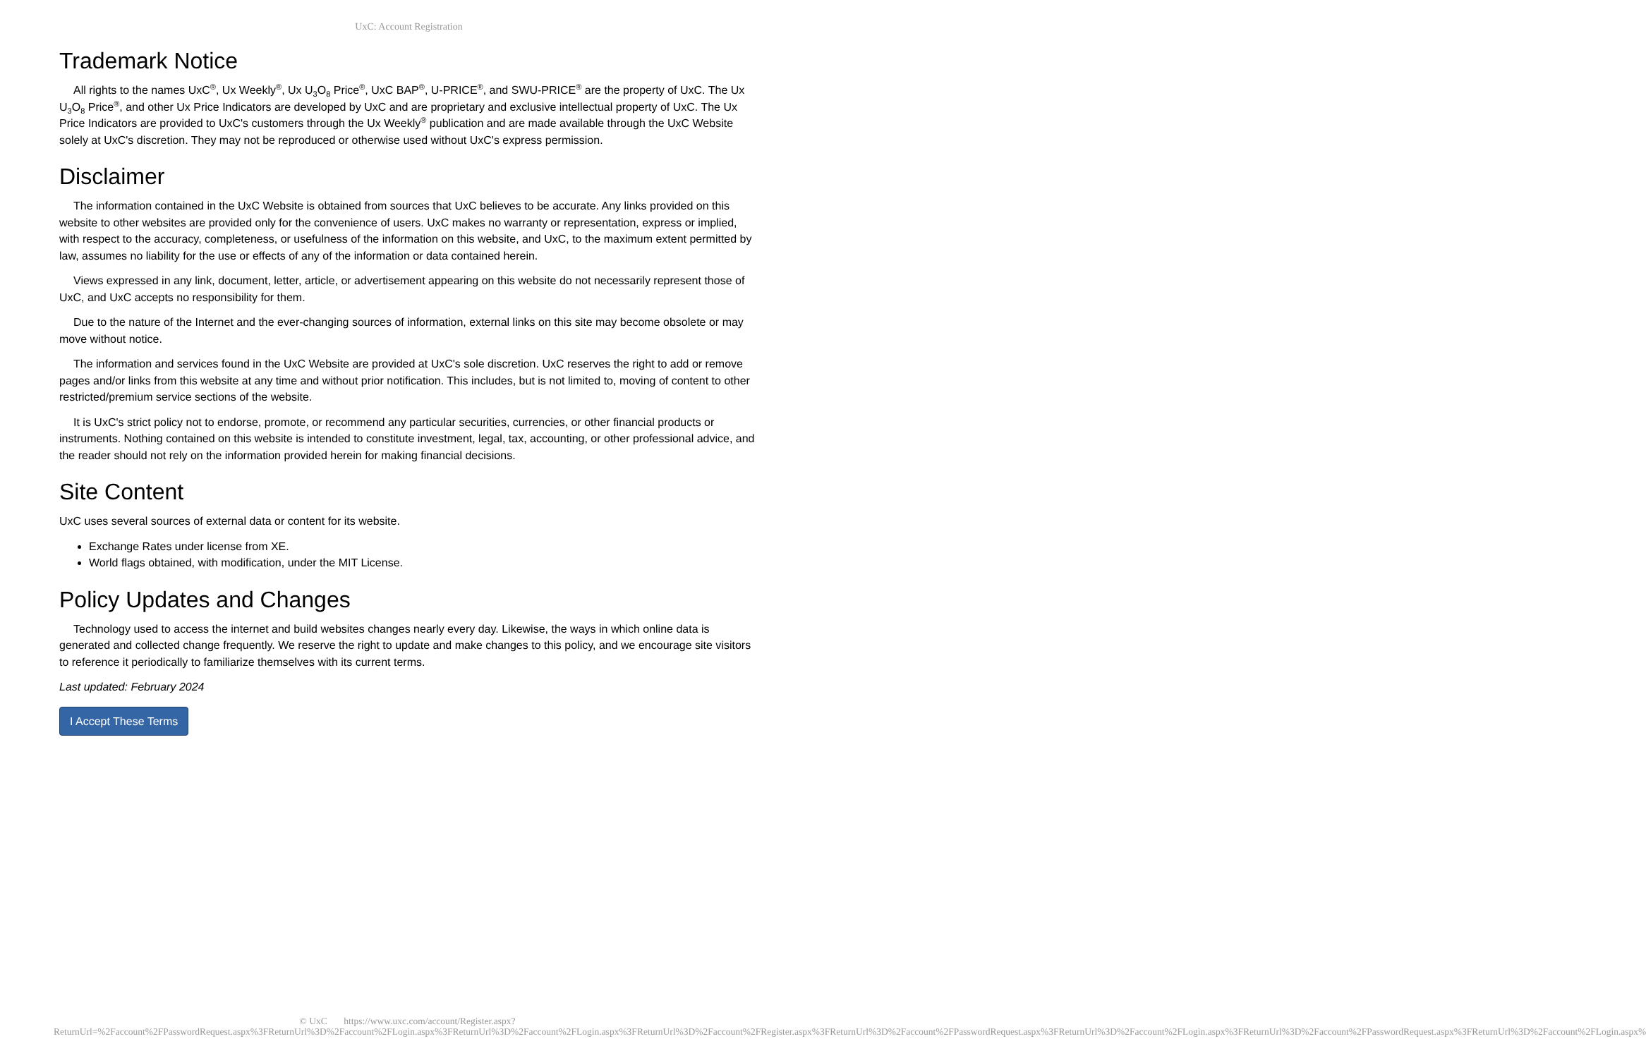UxC: Account Registration
Trademark Notice
All rights to the names UxC<sup>®</sup>, Ux Weekly<sup>®</sup>, Ux U<sub>3</sub>O<sub>8</sub> Price<sup>®</sup>, UxC BAP<sup>®</sup>, U-PRICE<sup>®</sup>, and SWU-PRICE<sup>®</sup> are the property of UxC. The Ux U<sub>3</sub>O<sub>8</sub> Price<sup>®</sup>, and other Ux Price Indicators are developed by UxC and are proprietary and exclusive intellectual property of UxC. The Ux Price Indicators are provided to UxC's customers through the Ux Weekly<sup>®</sup> publication and are made available through the UxC Website solely at UxC's discretion. They may not be reproduced or otherwise used without UxC's express permission.
Disclaimer
The information contained in the UxC Website is obtained from sources that UxC believes to be accurate. Any links provided on this website to other websites are provided only for the convenience of users. UxC makes no warranty or representation, express or implied, with respect to the accuracy, completeness, or usefulness of the information on this website, and UxC, to the maximum extent permitted by law, assumes no liability for the use or effects of any of the information or data contained herein.
Views expressed in any link, document, letter, article, or advertisement appearing on this website do not necessarily represent those of UxC, and UxC accepts no responsibility for them.
Due to the nature of the Internet and the ever-changing sources of information, external links on this site may become obsolete or may move without notice.
The information and services found in the UxC Website are provided at UxC's sole discretion. UxC reserves the right to add or remove pages and/or links from this website at any time and without prior notification. This includes, but is not limited to, moving of content to other restricted/premium service sections of the website.
It is UxC's strict policy not to endorse, promote, or recommend any particular securities, currencies, or other financial products or instruments. Nothing contained on this website is intended to constitute investment, legal, tax, accounting, or other professional advice, and the reader should not rely on the information provided herein for making financial decisions.
Site Content
UxC uses several sources of external data or content for its website.
Exchange Rates under license from XE.
World flags obtained, with modification, under the MIT License.
Policy Updates and Changes
Technology used to access the internet and build websites changes nearly every day. Likewise, the ways in which online data is generated and collected change frequently. We reserve the right to update and make changes to this policy, and we encourage site visitors to reference it periodically to familiarize themselves with its current terms.
Last updated: February 2024
I Accept These Terms
© UxC https://www.uxc.com/account/Register.aspx?ReturnUrl=%2Faccount%2FPasswordRequest.aspx%3FReturnUrl%3D%2Faccount%2FLogin.aspx%3FReturnUrl%3D%2Faccount%2FLogin.aspx%3FReturnUrl%3D%2Faccount%2FRegister.aspx%3FReturnUrl%3D%2Faccount%2FPasswordRequest.aspx%3FReturnUrl%3D%2Faccount%2FLogin.aspx%3FReturnUrl%3D%2Faccount%2FPasswordRequest.aspx%3FReturnUrl%3D%2Faccount%2FLogin.aspx%